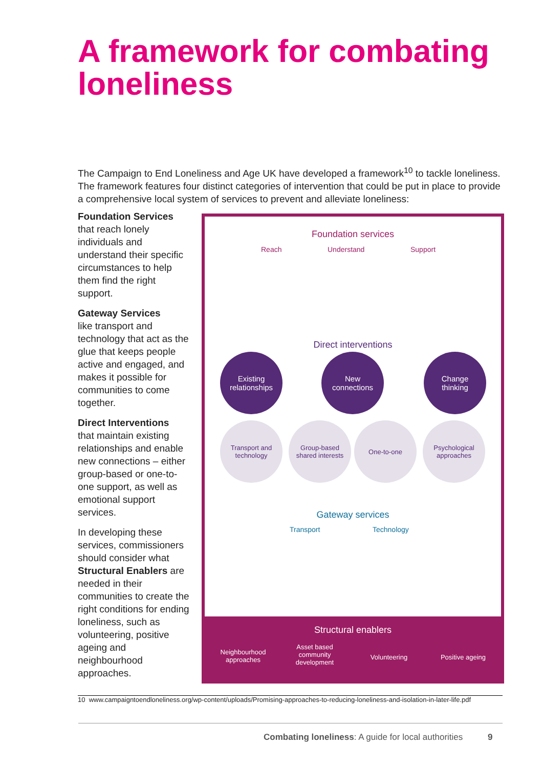A framework for combating loneliness
The Campaign to End Loneliness and Age UK have developed a framework<sup>10</sup> to tackle loneliness. The framework features four distinct categories of intervention that could be put in place to provide a comprehensive local system of services to prevent and alleviate loneliness:
Foundation Services
that reach lonely individuals and understand their specific circumstances to help them find the right support.
Gateway Services
like transport and technology that act as the glue that keeps people active and engaged, and makes it possible for communities to come together.
Direct Interventions
that maintain existing relationships and enable new connections – either group-based or one-to-one support, as well as emotional support services.
In developing these services, commissioners should consider what Structural Enablers are needed in their communities to create the right conditions for ending loneliness, such as volunteering, positive ageing and neighbourhood approaches.
Foundation services
Reach Understand Support
Direct interventions
Existing
relationships
New
connections
Change
thinking
Transport and
technology
Group-based
shared interests
One-to-one
Psychological
approaches
Gateway services
Transport Technology
Structural enablers
Neighbourhood approaches
Asset based community development
Volunteering Positive ageing
10 www.campaigntoendloneliness.org/wp-content/uploads/Promising-approaches-to-reducing-loneliness-and-isolation-in-later-life.pdf
Combating loneliness: A guide for local authorities 9